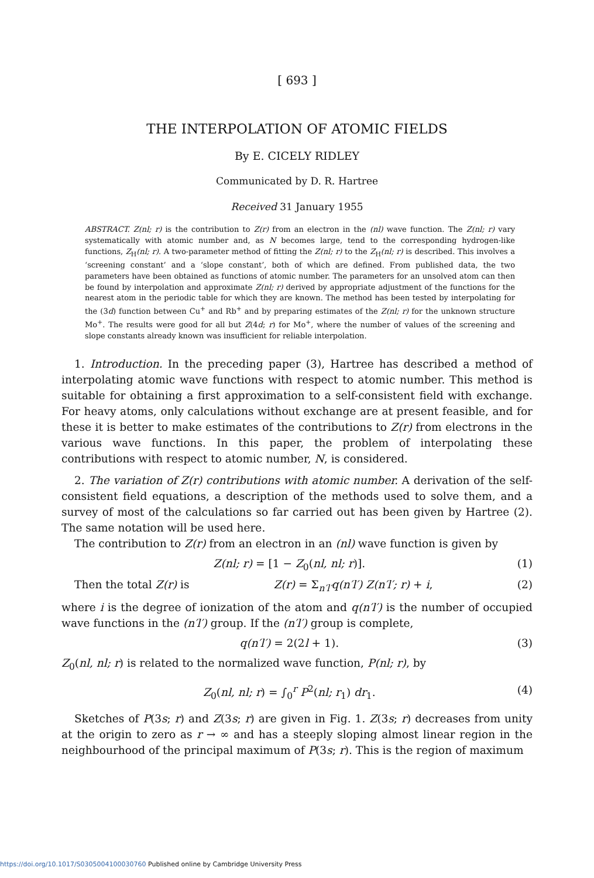[ 693 ]
THE INTERPOLATION OF ATOMIC FIELDS
By E. CICELY RIDLEY
Communicated by D. R. Hartree
Received 31 January 1955
ABSTRACT. Z(nl; r) is the contribution to Z(r) from an electron in the (nl) wave function. The Z(nl; r) vary systematically with atomic number and, as N becomes large, tend to the corresponding hydrogen-like functions, Z<sub>H</sub>(nl; r). A two-parameter method of fitting the Z(nl; r) to the Z<sub>H</sub>(nl; r) is described. This involves a ‘screening constant’ and a ‘slope constant’, both of which are defined. From published data, the two parameters have been obtained as functions of atomic number. The parameters for an unsolved atom can then be found by interpolation and approximate Z(nl; r) derived by appropriate adjustment of the functions for the nearest atom in the periodic table for which they are known. The method has been tested by interpolating for the (3d) function between Cu<sup>+</sup> and Rb<sup>+</sup> and by preparing estimates of the Z(nl; r) for the unknown structure Mo<sup>+</sup>. The results were good for all but Z(4d; r) for Mo<sup>+</sup>, where the number of values of the screening and slope constants already known was insufficient for reliable interpolation.
1. Introduction. In the preceding paper (3), Hartree has described a method of interpolating atomic wave functions with respect to atomic number. This method is suitable for obtaining a first approximation to a self-consistent field with exchange. For heavy atoms, only calculations without exchange are at present feasible, and for these it is better to make estimates of the contributions to Z(r) from electrons in the various wave functions. In this paper, the problem of interpolating these contributions with respect to atomic number, N, is considered.
2. The variation of Z(r) contributions with atomic number. A derivation of the self-consistent field equations, a description of the methods used to solve them, and a survey of most of the calculations so far carried out has been given by Hartree (2). The same notation will be used here.
The contribution to Z(r) from an electron in an (nl) wave function is given by
Z(nl; r) = [1 − Z<sub>0</sub>(nl, nl; r)]. (1)
Then the total Z(r) is Z(r) = Σ<sub>n′l′</sub>q(n′l′) Z(n′l′; r) + i, (2)
where i is the degree of ionization of the atom and q(n′l′) is the number of occupied wave functions in the (n′l′) group. If the (n′l′) group is complete,
q(n′l′) = 2(2l + 1). (3)
Z<sub>0</sub>(nl, nl; r) is related to the normalized wave function, P(nl; r), by
Z<sub>0</sub>(nl, nl; r) = ∫<sub>0</sub><sup>r</sup> P<sup>2</sup>(nl; r<sub>1</sub>) dr<sub>1</sub>. (4)
Sketches of P(3s; r) and Z(3s; r) are given in Fig. 1. Z(3s; r) decreases from unity at the origin to zero as r → ∞ and has a steeply sloping almost linear region in the neighbourhood of the principal maximum of P(3s; r). This is the region of maximum
https://doi.org/10.1017/S0305004100030760 Published online by Cambridge University Press